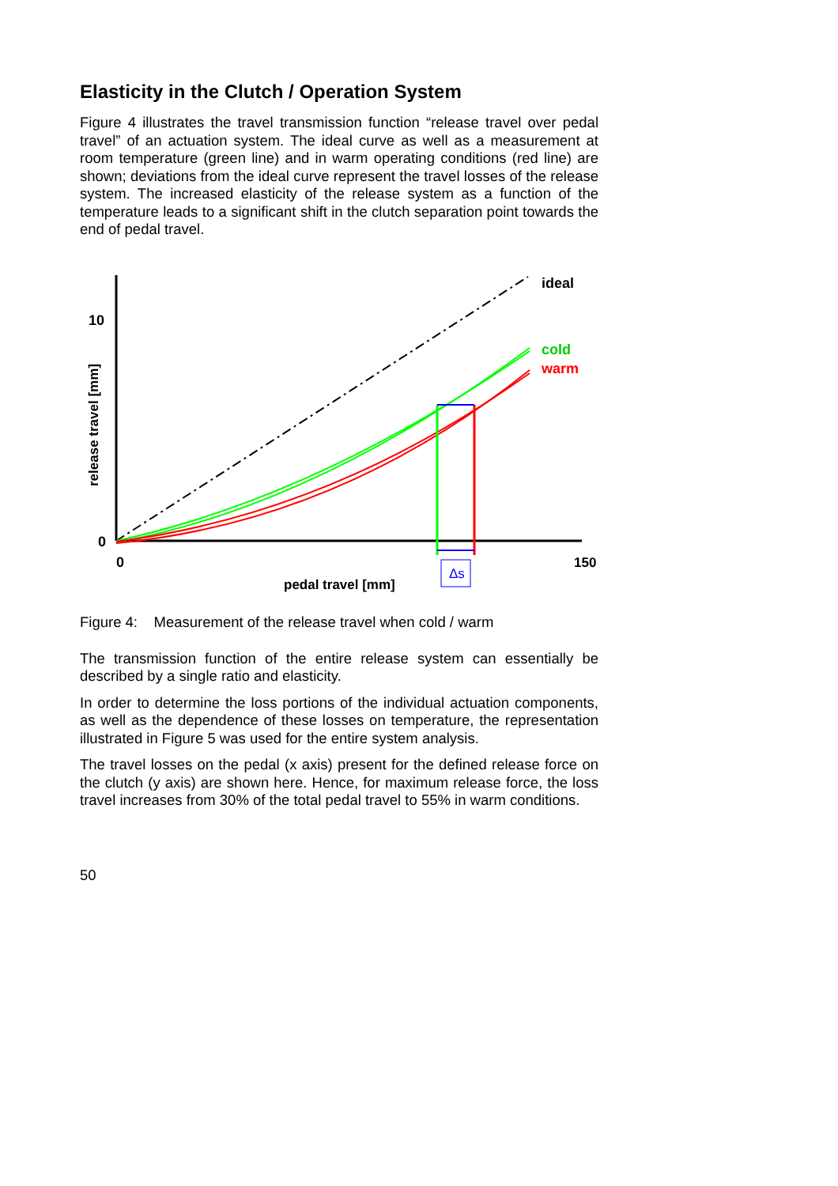Elasticity in the Clutch / Operation System
Figure 4 illustrates the travel transmission function “release travel over pedal travel” of an actuation system. The ideal curve as well as a measurement at room temperature (green line) and in warm operating conditions (red line) are shown; deviations from the ideal curve represent the travel losses of the release system. The increased elasticity of the release system as a function of the temperature leads to a significant shift in the clutch separation point towards the end of pedal travel.
Δs
ideal
cold
warm
10
0
0
150
pedal travel [mm]
release travel [mm]
Figure 4: Measurement of the release travel when cold / warm
The transmission function of the entire release system can essentially be described by a single ratio and elasticity.
In order to determine the loss portions of the individual actuation components, as well as the dependence of these losses on temperature, the representation illustrated in Figure 5 was used for the entire system analysis.
The travel losses on the pedal (x axis) present for the defined release force on the clutch (y axis) are shown here. Hence, for maximum release force, the loss travel increases from 30% of the total pedal travel to 55% in warm conditions.
50